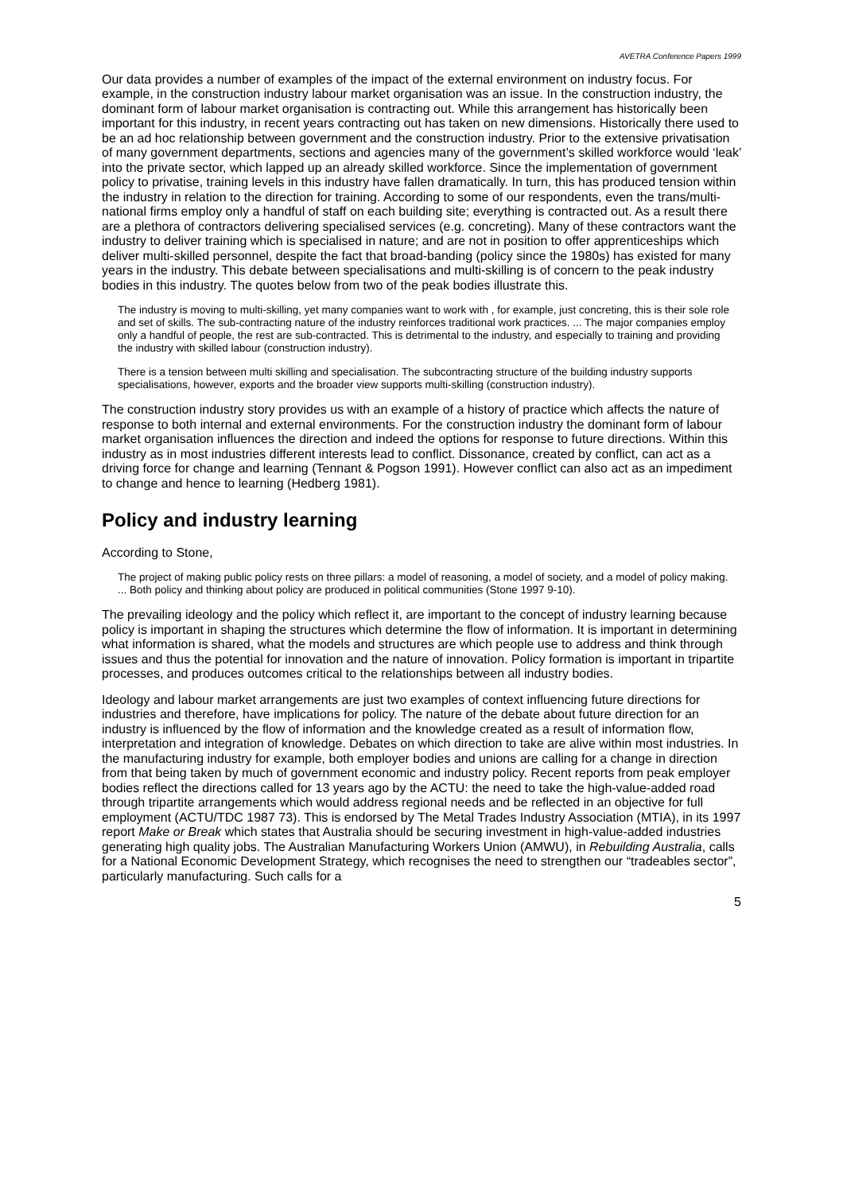AVETRA Conference Papers 1999
Our data provides a number of examples of the impact of the external environment on industry focus. For example, in the construction industry labour market organisation was an issue. In the construction industry, the dominant form of labour market organisation is contracting out. While this arrangement has historically been important for this industry, in recent years contracting out has taken on new dimensions. Historically there used to be an ad hoc relationship between government and the construction industry. Prior to the extensive privatisation of many government departments, sections and agencies many of the government’s skilled workforce would ‘leak’ into the private sector, which lapped up an already skilled workforce. Since the implementation of government policy to privatise, training levels in this industry have fallen dramatically. In turn, this has produced tension within the industry in relation to the direction for training. According to some of our respondents, even the trans/multi-national firms employ only a handful of staff on each building site; everything is contracted out. As a result there are a plethora of contractors delivering specialised services (e.g. concreting). Many of these contractors want the industry to deliver training which is specialised in nature; and are not in position to offer apprenticeships which deliver multi-skilled personnel, despite the fact that broad-banding (policy since the 1980s) has existed for many years in the industry. This debate between specialisations and multi-skilling is of concern to the peak industry bodies in this industry. The quotes below from two of the peak bodies illustrate this.
The industry is moving to multi-skilling, yet many companies want to work with , for example, just concreting, this is their sole role and set of skills. The sub-contracting nature of the industry reinforces traditional work practices. ... The major companies employ only a handful of people, the rest are sub-contracted. This is detrimental to the industry, and especially to training and providing the industry with skilled labour (construction industry).
There is a tension between multi skilling and specialisation. The subcontracting structure of the building industry supports specialisations, however, exports and the broader view supports multi-skilling (construction industry).
The construction industry story provides us with an example of a history of practice which affects the nature of response to both internal and external environments. For the construction industry the dominant form of labour market organisation influences the direction and indeed the options for response to future directions. Within this industry as in most industries different interests lead to conflict. Dissonance, created by conflict, can act as a driving force for change and learning (Tennant & Pogson 1991). However conflict can also act as an impediment to change and hence to learning (Hedberg 1981).
Policy and industry learning
According to Stone,
The project of making public policy rests on three pillars: a model of reasoning, a model of society, and a model of policy making. ... Both policy and thinking about policy are produced in political communities (Stone 1997 9-10).
The prevailing ideology and the policy which reflect it, are important to the concept of industry learning because policy is important in shaping the structures which determine the flow of information. It is important in determining what information is shared, what the models and structures are which people use to address and think through issues and thus the potential for innovation and the nature of innovation. Policy formation is important in tripartite processes, and produces outcomes critical to the relationships between all industry bodies.
Ideology and labour market arrangements are just two examples of context influencing future directions for industries and therefore, have implications for policy. The nature of the debate about future direction for an industry is influenced by the flow of information and the knowledge created as a result of information flow, interpretation and integration of knowledge. Debates on which direction to take are alive within most industries. In the manufacturing industry for example, both employer bodies and unions are calling for a change in direction from that being taken by much of government economic and industry policy. Recent reports from peak employer bodies reflect the directions called for 13 years ago by the ACTU: the need to take the high-value-added road through tripartite arrangements which would address regional needs and be reflected in an objective for full employment (ACTU/TDC 1987 73). This is endorsed by The Metal Trades Industry Association (MTIA), in its 1997 report Make or Break which states that Australia should be securing investment in high-value-added industries generating high quality jobs. The Australian Manufacturing Workers Union (AMWU), in Rebuilding Australia, calls for a National Economic Development Strategy, which recognises the need to strengthen our “tradeables sector”, particularly manufacturing. Such calls for a
5